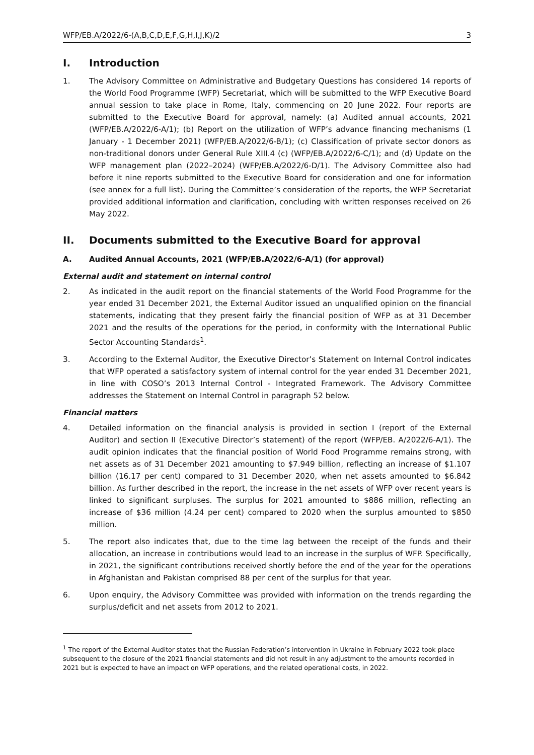WFP/EB.A/2022/6-(A,B,C,D,E,F,G,H,I,J,K)/2 3
I. Introduction
1. The Advisory Committee on Administrative and Budgetary Questions has considered 14 reports of the World Food Programme (WFP) Secretariat, which will be submitted to the WFP Executive Board annual session to take place in Rome, Italy, commencing on 20 June 2022. Four reports are submitted to the Executive Board for approval, namely: (a) Audited annual accounts, 2021 (WFP/EB.A/2022/6-A/1); (b) Report on the utilization of WFP’s advance financing mechanisms (1 January - 1 December 2021) (WFP/EB.A/2022/6-B/1); (c) Classification of private sector donors as non-traditional donors under General Rule XIII.4 (c) (WFP/EB.A/2022/6-C/1); and (d) Update on the WFP management plan (2022–2024) (WFP/EB.A/2022/6-D/1). The Advisory Committee also had before it nine reports submitted to the Executive Board for consideration and one for information (see annex for a full list). During the Committee’s consideration of the reports, the WFP Secretariat provided additional information and clarification, concluding with written responses received on 26 May 2022.
II. Documents submitted to the Executive Board for approval
A. Audited Annual Accounts, 2021 (WFP/EB.A/2022/6-A/1) (for approval)
External audit and statement on internal control
2. As indicated in the audit report on the financial statements of the World Food Programme for the year ended 31 December 2021, the External Auditor issued an unqualified opinion on the financial statements, indicating that they present fairly the financial position of WFP as at 31 December 2021 and the results of the operations for the period, in conformity with the International Public Sector Accounting Standards<sup>1</sup>.
3. According to the External Auditor, the Executive Director’s Statement on Internal Control indicates that WFP operated a satisfactory system of internal control for the year ended 31 December 2021, in line with COSO’s 2013 Internal Control - Integrated Framework. The Advisory Committee addresses the Statement on Internal Control in paragraph 52 below.
Financial matters
4. Detailed information on the financial analysis is provided in section I (report of the External Auditor) and section II (Executive Director’s statement) of the report (WFP/EB. A/2022/6-A/1). The audit opinion indicates that the financial position of World Food Programme remains strong, with net assets as of 31 December 2021 amounting to $7.949 billion, reflecting an increase of $1.107 billion (16.17 per cent) compared to 31 December 2020, when net assets amounted to $6.842 billion. As further described in the report, the increase in the net assets of WFP over recent years is linked to significant surpluses. The surplus for 2021 amounted to $886 million, reflecting an increase of $36 million (4.24 per cent) compared to 2020 when the surplus amounted to $850 million.
5. The report also indicates that, due to the time lag between the receipt of the funds and their allocation, an increase in contributions would lead to an increase in the surplus of WFP. Specifically, in 2021, the significant contributions received shortly before the end of the year for the operations in Afghanistan and Pakistan comprised 88 per cent of the surplus for that year.
6. Upon enquiry, the Advisory Committee was provided with information on the trends regarding the surplus/deficit and net assets from 2012 to 2021.
<sup>1</sup> The report of the External Auditor states that the Russian Federation’s intervention in Ukraine in February 2022 took place subsequent to the closure of the 2021 financial statements and did not result in any adjustment to the amounts recorded in 2021 but is expected to have an impact on WFP operations, and the related operational costs, in 2022.